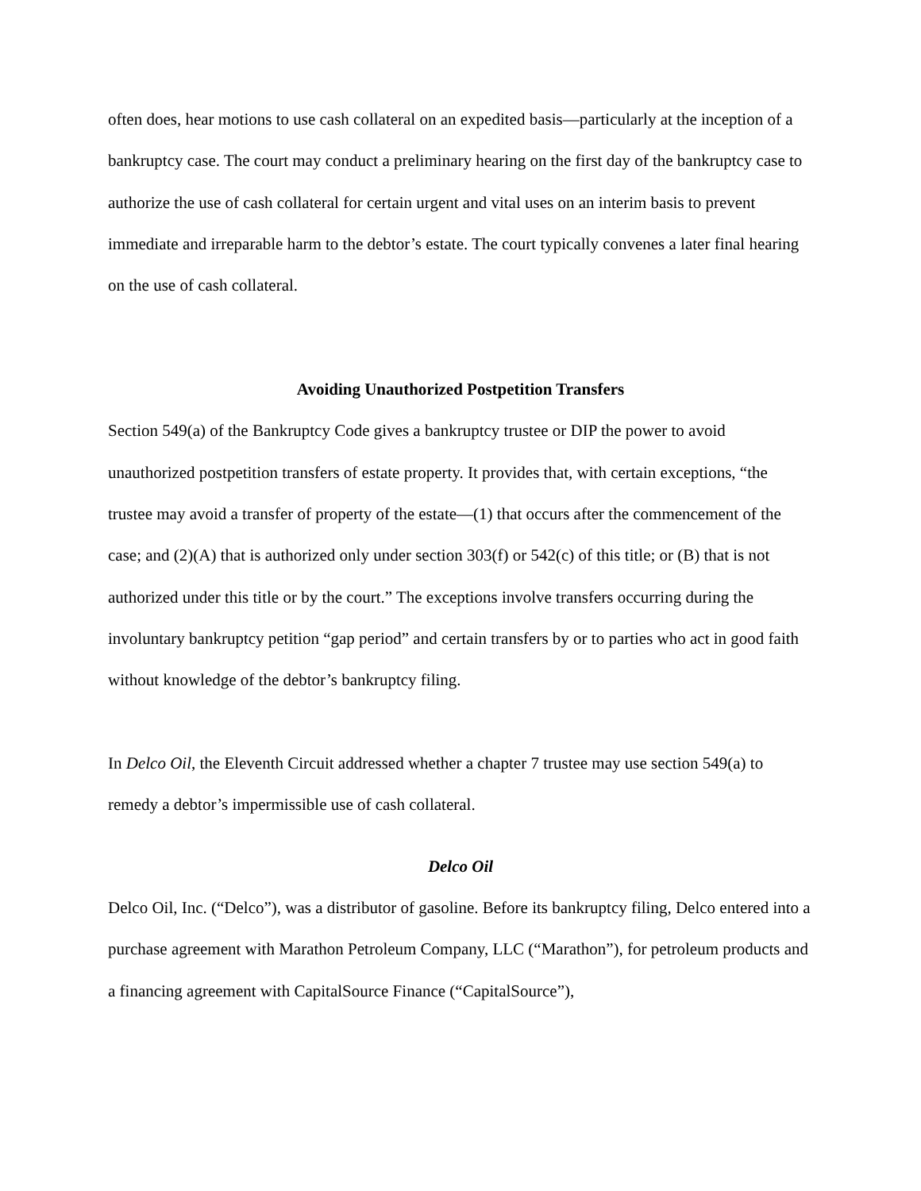often does, hear motions to use cash collateral on an expedited basis—particularly at the inception of a bankruptcy case. The court may conduct a preliminary hearing on the first day of the bankruptcy case to authorize the use of cash collateral for certain urgent and vital uses on an interim basis to prevent immediate and irreparable harm to the debtor’s estate. The court typically convenes a later final hearing on the use of cash collateral.
Avoiding Unauthorized Postpetition Transfers
Section 549(a) of the Bankruptcy Code gives a bankruptcy trustee or DIP the power to avoid unauthorized postpetition transfers of estate property. It provides that, with certain exceptions, “the trustee may avoid a transfer of property of the estate—(1) that occurs after the commencement of the case; and (2)(A) that is authorized only under section 303(f) or 542(c) of this title; or (B) that is not authorized under this title or by the court.” The exceptions involve transfers occurring during the involuntary bankruptcy petition “gap period” and certain transfers by or to parties who act in good faith without knowledge of the debtor’s bankruptcy filing.
In Delco Oil, the Eleventh Circuit addressed whether a chapter 7 trustee may use section 549(a) to remedy a debtor’s impermissible use of cash collateral.
Delco Oil
Delco Oil, Inc. (“Delco”), was a distributor of gasoline. Before its bankruptcy filing, Delco entered into a purchase agreement with Marathon Petroleum Company, LLC (“Marathon”), for petroleum products and a financing agreement with CapitalSource Finance (“CapitalSource”),